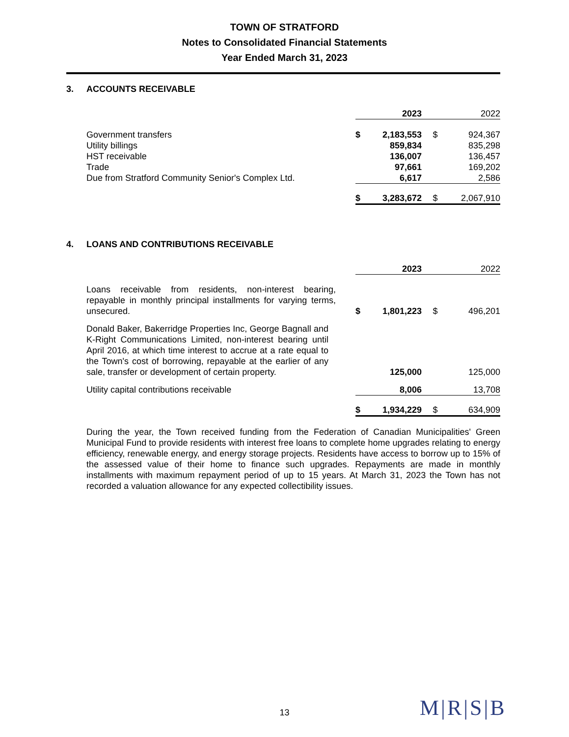TOWN OF STRATFORD
Notes to Consolidated Financial Statements
Year Ended March 31, 2023
3. ACCOUNTS RECEIVABLE
| | | 2023 | | 2022 |
| Government transfers | $ | 2,183,553 | $ | 924,367 |
| Utility billings | | 859,834 | | 835,298 |
| HST receivable | | 136,007 | | 136,457 |
| Trade | | 97,661 | | 169,202 |
| Due from Stratford Community Senior's Complex Ltd. | | 6,617 | | 2,586 |
| | $ | 3,283,672 | $ | 2,067,910 |
4. LOANS AND CONTRIBUTIONS RECEIVABLE
| | | 2023 | | 2022 |
| Loans receivable from residents, non-interest bearing, repayable in monthly principal installments for varying terms, unsecured. | $ | 1,801,223 | $ | 496,201 |
| Donald Baker, Bakerridge Properties Inc, George Bagnall and K-Right Communications Limited, non-interest bearing until April 2016, at which time interest to accrue at a rate equal to the Town's cost of borrowing, repayable at the earlier of any sale, transfer or development of certain property. | | 125,000 | | 125,000 |
| Utility capital contributions receivable | | 8,006 | | 13,708 |
| | $ | 1,934,229 | $ | 634,909 |
During the year, the Town received funding from the Federation of Canadian Municipalities' Green Municipal Fund to provide residents with interest free loans to complete home upgrades relating to energy efficiency, renewable energy, and energy storage projects. Residents have access to borrow up to 15% of the assessed value of their home to finance such upgrades. Repayments are made in monthly installments with maximum repayment period of up to 15 years. At March 31, 2023 the Town has not recorded a valuation allowance for any expected collectibility issues.
13 M|R|S|B